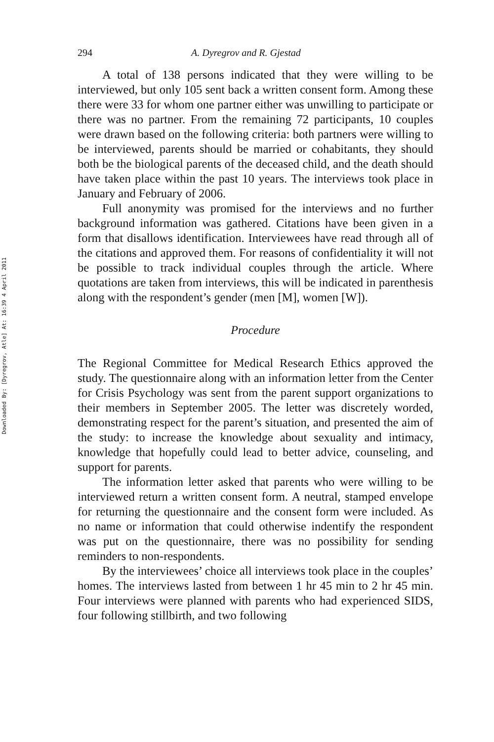Downloaded By: [Dyregrov, Atle] At: 16:39 4 April 2011
294 A. Dyregrov and R. Gjestad
A total of 138 persons indicated that they were willing to be interviewed, but only 105 sent back a written consent form. Among these there were 33 for whom one partner either was unwilling to participate or there was no partner. From the remaining 72 participants, 10 couples were drawn based on the following criteria: both partners were willing to be interviewed, parents should be married or cohabitants, they should both be the biological parents of the deceased child, and the death should have taken place within the past 10 years. The interviews took place in January and February of 2006.
Full anonymity was promised for the interviews and no further background information was gathered. Citations have been given in a form that disallows identification. Interviewees have read through all of the citations and approved them. For reasons of confidentiality it will not be possible to track individual couples through the article. Where quotations are taken from interviews, this will be indicated in parenthesis along with the respondent’s gender (men [M], women [W]).
Procedure
The Regional Committee for Medical Research Ethics approved the study. The questionnaire along with an information letter from the Center for Crisis Psychology was sent from the parent support organizations to their members in September 2005. The letter was discretely worded, demonstrating respect for the parent’s situation, and presented the aim of the study: to increase the knowledge about sexuality and intimacy, knowledge that hopefully could lead to better advice, counseling, and support for parents.
The information letter asked that parents who were willing to be interviewed return a written consent form. A neutral, stamped envelope for returning the questionnaire and the consent form were included. As no name or information that could otherwise indentify the respondent was put on the questionnaire, there was no possibility for sending reminders to non-respondents.
By the interviewees’ choice all interviews took place in the couples’ homes. The interviews lasted from between 1 hr 45 min to 2 hr 45 min. Four interviews were planned with parents who had experienced SIDS, four following stillbirth, and two following